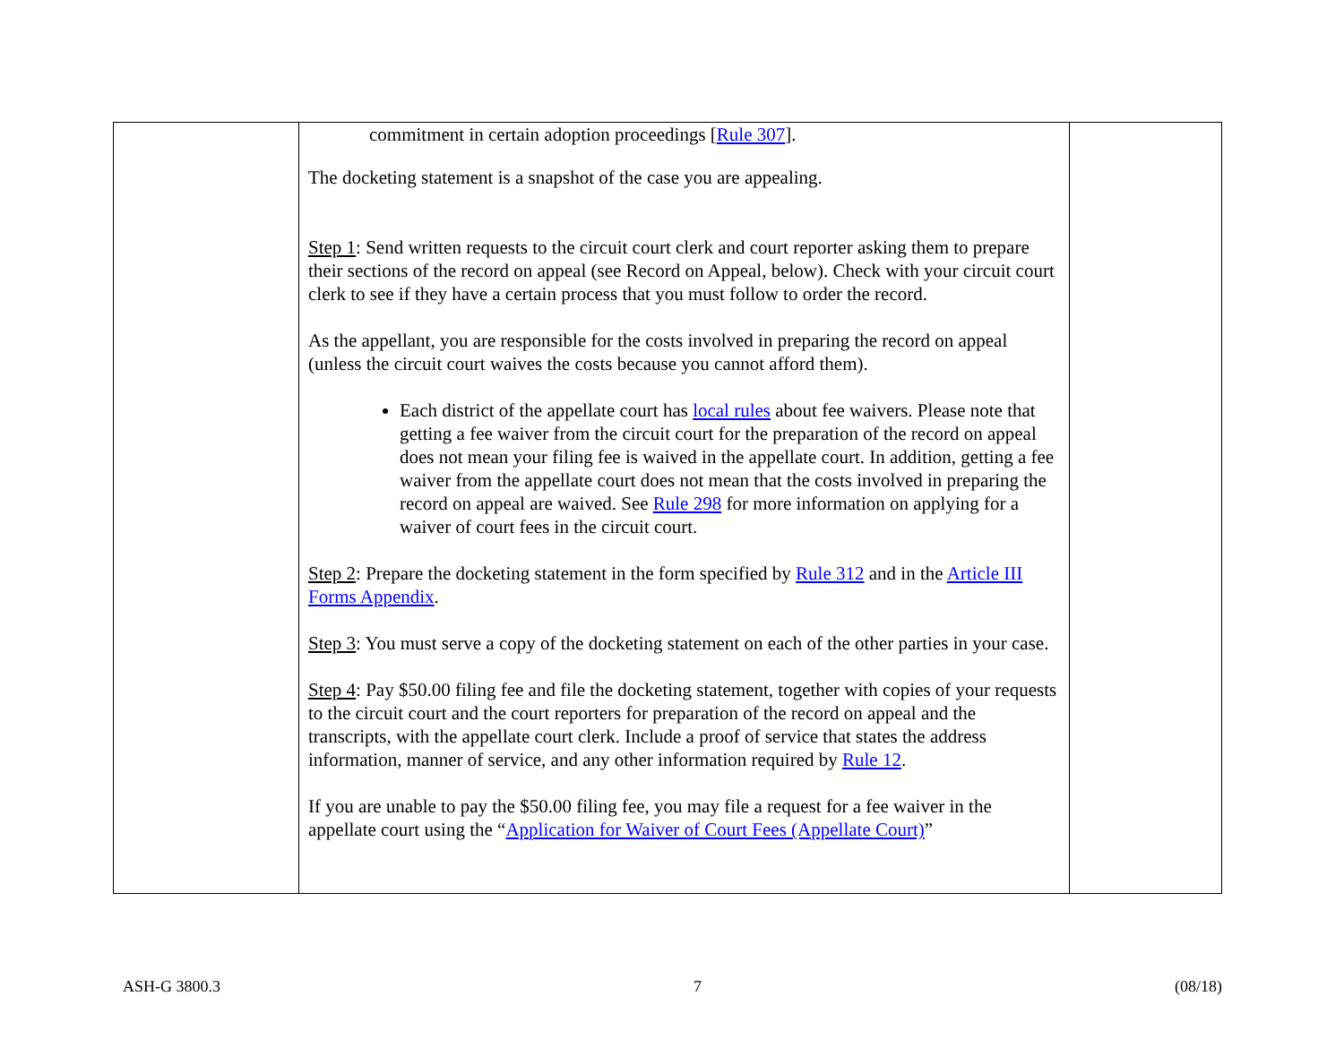| | commitment in certain adoption proceedings [ Rule 307 ]. The docketing statement is a snapshot of the case you are appealing. Step 1 : Send written requests to the circuit court clerk and court reporter asking them to prepare their sections of the record on appeal (see Record on Appeal, below). Check with your circuit court clerk to see if they have a certain process that you must follow to order the record. As the appellant, you are responsible for the costs involved in preparing the record on appeal (unless the circuit court waives the costs because you cannot afford them). Each district of the appellate court has local rules about fee waivers. Please note that getting a fee waiver from the circuit court for the preparation of the record on appeal does not mean your filing fee is waived in the appellate court. In addition, getting a fee waiver from the appellate court does not mean that the costs involved in preparing the record on appeal are waived. See Rule 298 for more information on applying for a waiver of court fees in the circuit court. Step 2 : Prepare the docketing statement in the form specified by Rule 312 and in the Article III Forms Appendix . Step 3 : You must serve a copy of the docketing statement on each of the other parties in your case. Step 4 : Pay $50.00 filing fee and file the docketing statement, together with copies of your requests to the circuit court and the court reporters for preparation of the record on appeal and the transcripts, with the appellate court clerk. Include a proof of service that states the address information, manner of service, and any other information required by Rule 12 . If you are unable to pay the $50.00 filing fee, you may file a request for a fee waiver in the appellate court using the “ Application for Waiver of Court Fees (Appellate Court) ” | |
ASH-G 3800.3 7 (08/18)